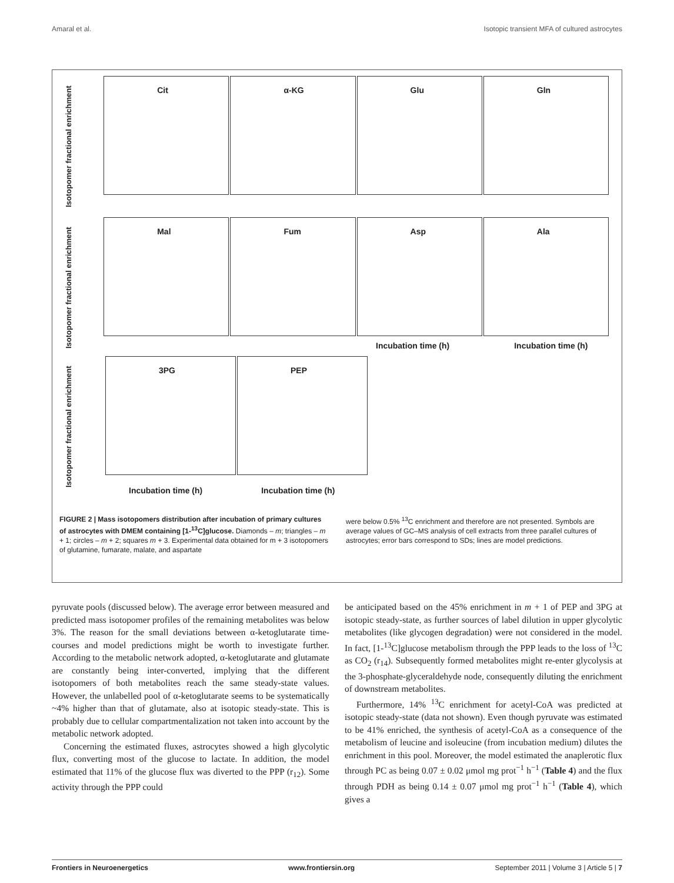Amaral et al. Isotopic transient MFA of cultured astrocytes
Isotopomer fractional enrichment
Cit
α-KG
Glu
Gln
Isotopomer fractional enrichment
Mal
Fum
Asp
Ala
Incubation time (h) Incubation time (h)
Isotopomer fractional enrichment
3PG
PEP
Incubation time (h) Incubation time (h)
FIGURE 2 | Mass isotopomers distribution after incubation of primary cultures of astrocytes with DMEM containing [1-<sup>13</sup>C]glucose. Diamonds – m; triangles – m + 1; circles – m + 2; squares m + 3. Experimental data obtained for m + 3 isotopomers of glutamine, fumarate, malate, and aspartate
were below 0.5% <sup>13</sup>C enrichment and therefore are not presented. Symbols are average values of GC–MS analysis of cell extracts from three parallel cultures of astrocytes; error bars correspond to SDs; lines are model predictions.
pyruvate pools (discussed below). The average error between measured and predicted mass isotopomer profiles of the remaining metabolites was below 3%. The reason for the small deviations between α-ketoglutarate time-courses and model predictions might be worth to investigate further. According to the metabolic network adopted, α-ketoglutarate and glutamate are constantly being inter-converted, implying that the different isotopomers of both metabolites reach the same steady-state values. However, the unlabelled pool of α-ketoglutarate seems to be systematically ~4% higher than that of glutamate, also at isotopic steady-state. This is probably due to cellular compartmentalization not taken into account by the metabolic network adopted.
Concerning the estimated fluxes, astrocytes showed a high glycolytic flux, converting most of the glucose to lactate. In addition, the model estimated that 11% of the glucose flux was diverted to the PPP (r<sub>12</sub>). Some activity through the PPP could
be anticipated based on the 45% enrichment in m + 1 of PEP and 3PG at isotopic steady-state, as further sources of label dilution in upper glycolytic metabolites (like glycogen degradation) were not considered in the model. In fact, [1-<sup>13</sup>C]glucose metabolism through the PPP leads to the loss of <sup>13</sup>C as CO<sub>2</sub> (r<sub>14</sub>). Subsequently formed metabolites might re-enter glycolysis at the 3-phosphate-glyceraldehyde node, consequently diluting the enrichment of downstream metabolites.
Furthermore, 14% <sup>13</sup>C enrichment for acetyl-CoA was predicted at isotopic steady-state (data not shown). Even though pyruvate was estimated to be 41% enriched, the synthesis of acetyl-CoA as a consequence of the metabolism of leucine and isoleucine (from incubation medium) dilutes the enrichment in this pool. Moreover, the model estimated the anaplerotic flux through PC as being 0.07 ± 0.02 μmol mg prot<sup>−1</sup> h<sup>−1</sup> (Table 4) and the flux through PDH as being 0.14 ± 0.07 μmol mg prot<sup>−1</sup> h<sup>−1</sup> (Table 4), which gives a
Frontiers in Neuroenergetics www.frontiersin.org September 2011 | Volume 3 | Article 5 | 7